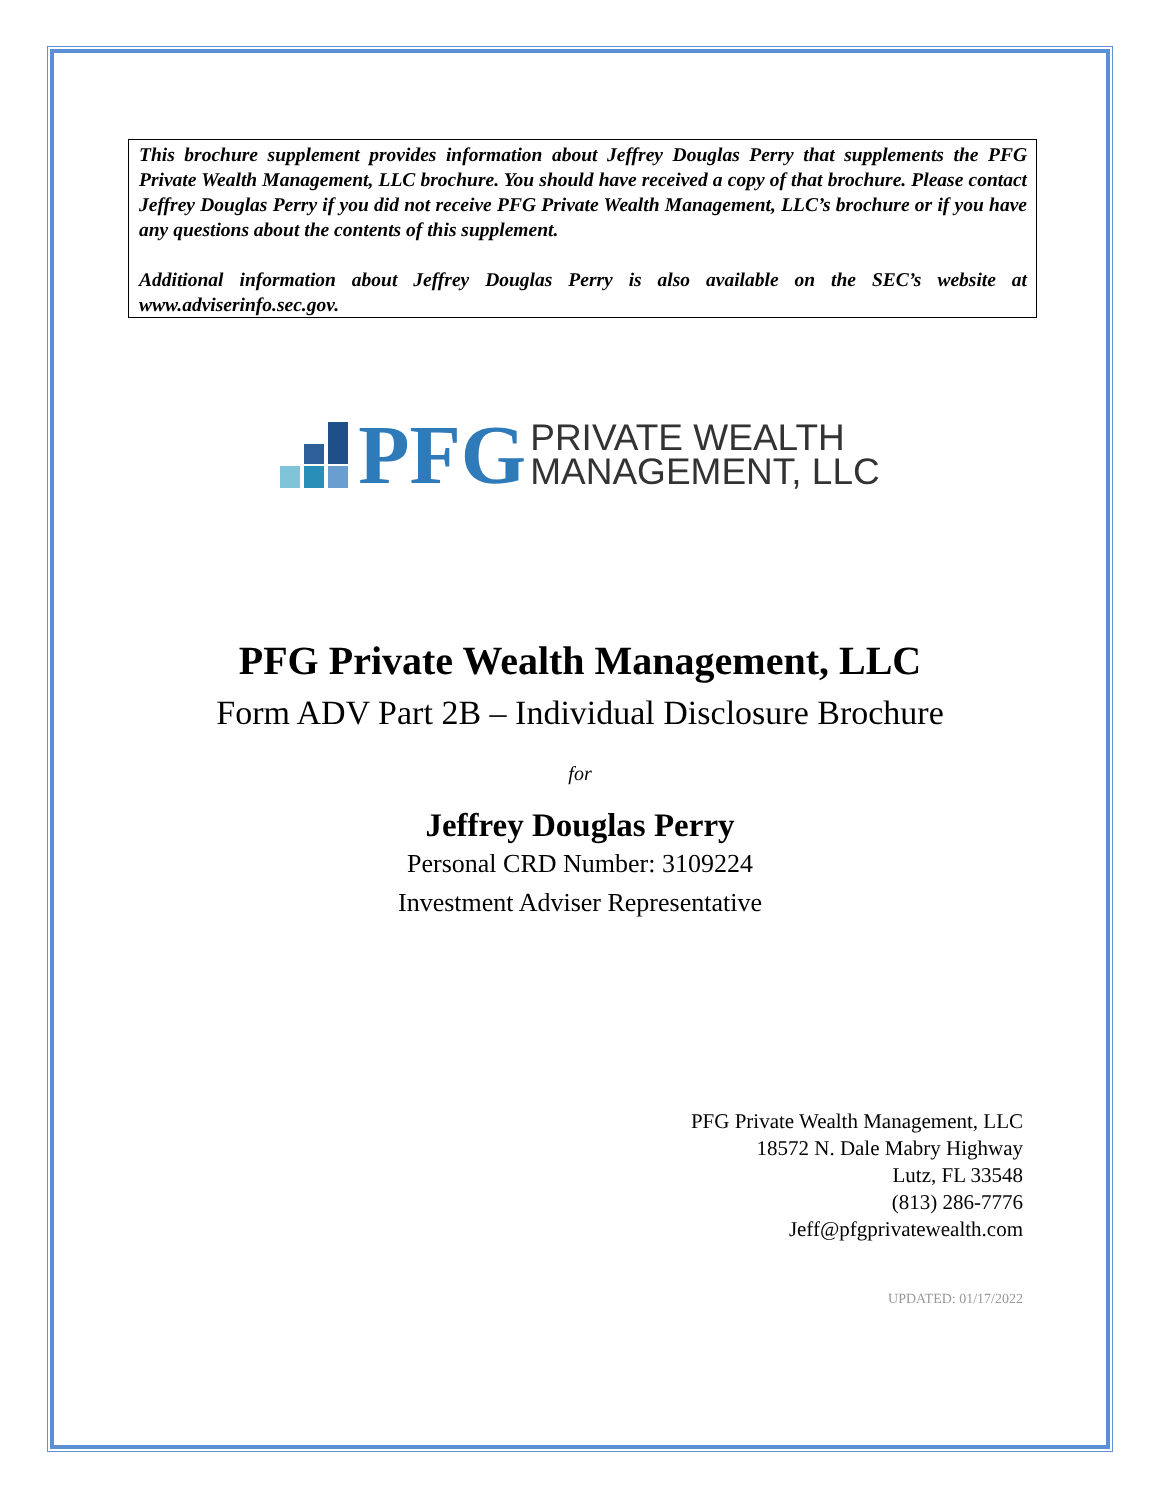This brochure supplement provides information about Jeffrey Douglas Perry that supplements the PFG Private Wealth Management, LLC brochure. You should have received a copy of that brochure. Please contact Jeffrey Douglas Perry if you did not receive PFG Private Wealth Management, LLC’s brochure or if you have any questions about the contents of this supplement.
Additional information about Jeffrey Douglas Perry is also available on the SEC’s website at www.adviserinfo.sec.gov.
PFG PRIVATE WEALTH
MANAGEMENT, LLC
PFG Private Wealth Management, LLC
Form ADV Part 2B – Individual Disclosure Brochure
for
Jeffrey Douglas Perry
Personal CRD Number: 3109224
Investment Adviser Representative
PFG Private Wealth Management, LLC
18572 N. Dale Mabry Highway
Lutz, FL 33548
(813) 286-7776
Jeff@pfgprivatewealth.com
UPDATED: 01/17/2022